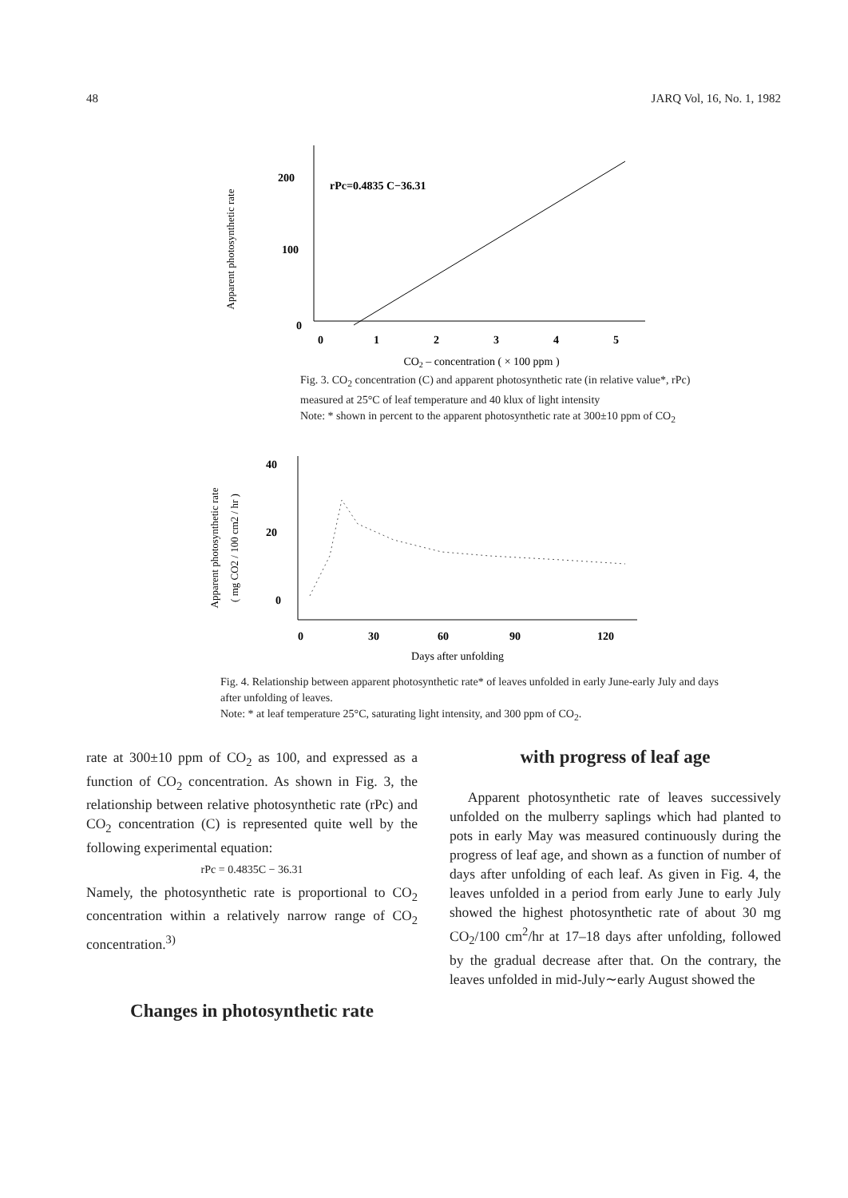48 JARQ Vol, 16, No. 1, 1982
Apparent photosynthetic rate
200
100
0
rPc=0.4835 C−36.31
0
1
2
3
4
5
CO2 – concentration ( × 100 ppm )
Fig. 3. CO<sub>2</sub> concentration (C) and apparent photosynthetic rate (in relative value*, rPc) measured at 25°C of leaf temperature and 40 klux of light intensity
Note: * shown in percent to the apparent photosynthetic rate at 300±10 ppm of CO<sub>2</sub>
Apparent photosynthetic rate
( mg CO2 / 100 cm2 / hr )
40
20
0
0
30
60
90
120
Days after unfolding
Fig. 4. Relationship between apparent photosynthetic rate* of leaves unfolded in early June-early July and days after unfolding of leaves.
Note: * at leaf temperature 25°C, saturating light intensity, and 300 ppm of CO<sub>2</sub>.
rate at 300±10 ppm of CO<sub>2</sub> as 100, and expressed as a function of CO<sub>2</sub> concentration. As shown in Fig. 3, the relationship between relative photosynthetic rate (rPc) and CO<sub>2</sub> concentration (C) is represented quite well by the following experimental equation:
rPc = 0.4835C − 36.31
Namely, the photosynthetic rate is proportional to CO<sub>2</sub> concentration within a relatively narrow range of CO<sub>2</sub> concentration.<sup>3)</sup>
Changes in photosynthetic rate
with progress of leaf age
Apparent photosynthetic rate of leaves successively unfolded on the mulberry saplings which had planted to pots in early May was measured continuously during the progress of leaf age, and shown as a function of number of days after unfolding of each leaf. As given in Fig. 4, the leaves unfolded in a period from early June to early July showed the highest photosynthetic rate of about 30 mg CO<sub>2</sub>/100 cm<sup>2</sup>/hr at 17–18 days after unfolding, followed by the gradual decrease after that. On the contrary, the leaves unfolded in mid-July∼early August showed the